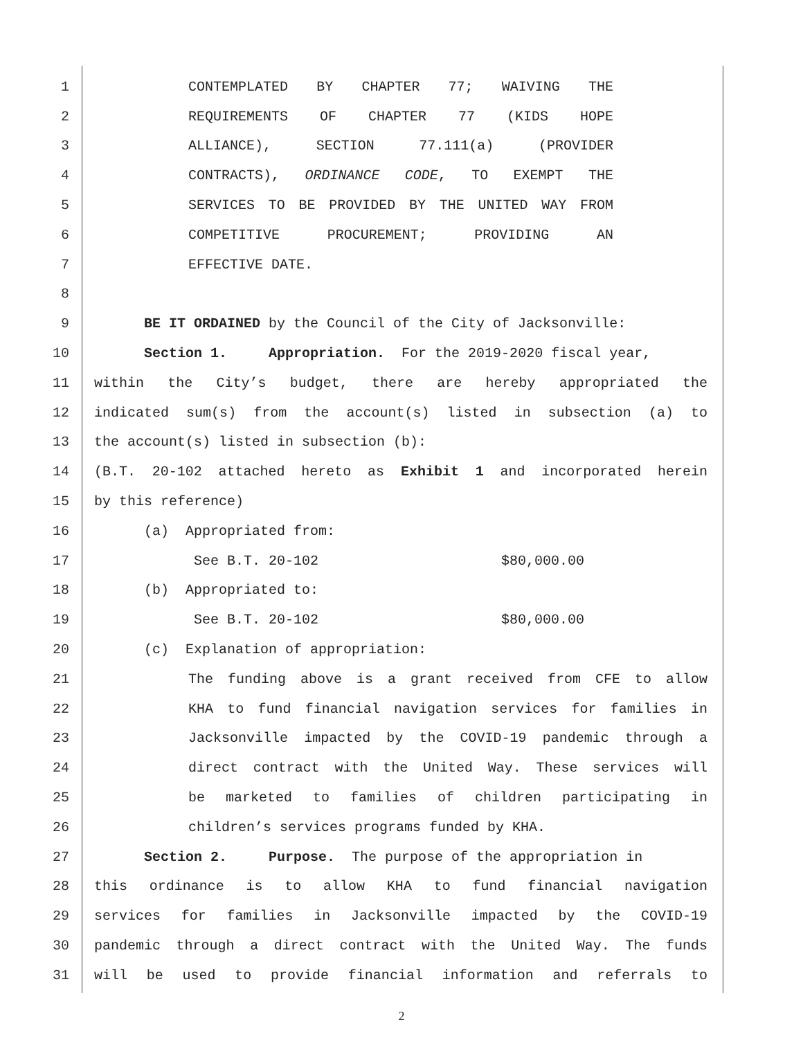1 CONTEMPLATED BY CHAPTER 77; WAIVING THE
2 REQUIREMENTS OF CHAPTER 77 (KIDS HOPE
3 ALLIANCE), SECTION 77.111(a) (PROVIDER
4 CONTRACTS), ORDINANCE CODE, TO EXEMPT THE
5 SERVICES TO BE PROVIDED BY THE UNITED WAY FROM
6 COMPETITIVE PROCUREMENT; PROVIDING AN
7 EFFECTIVE DATE.
8
9 BE IT ORDAINED by the Council of the City of Jacksonville:
10 Section 1. Appropriation. For the 2019-2020 fiscal year,
11 within the City’s budget, there are hereby appropriated the
12 indicated sum(s) from the account(s) listed in subsection (a) to
13 the account(s) listed in subsection (b):
14 (B.T. 20-102 attached hereto as Exhibit 1 and incorporated herein
15 by this reference)
16 (a) Appropriated from:
17 See B.T. 20-102 $80,000.00
18 (b) Appropriated to:
19 See B.T. 20-102 $80,000.00
20 (c) Explanation of appropriation:
21 The funding above is a grant received from CFE to allow
22 KHA to fund financial navigation services for families in
23 Jacksonville impacted by the COVID-19 pandemic through a
24 direct contract with the United Way. These services will
25 be marketed to families of children participating in
26 children’s services programs funded by KHA.
27 Section 2. Purpose. The purpose of the appropriation in
28 this ordinance is to allow KHA to fund financial navigation
29 services for families in Jacksonville impacted by the COVID-19
30 pandemic through a direct contract with the United Way. The funds
31 will be used to provide financial information and referrals to
2